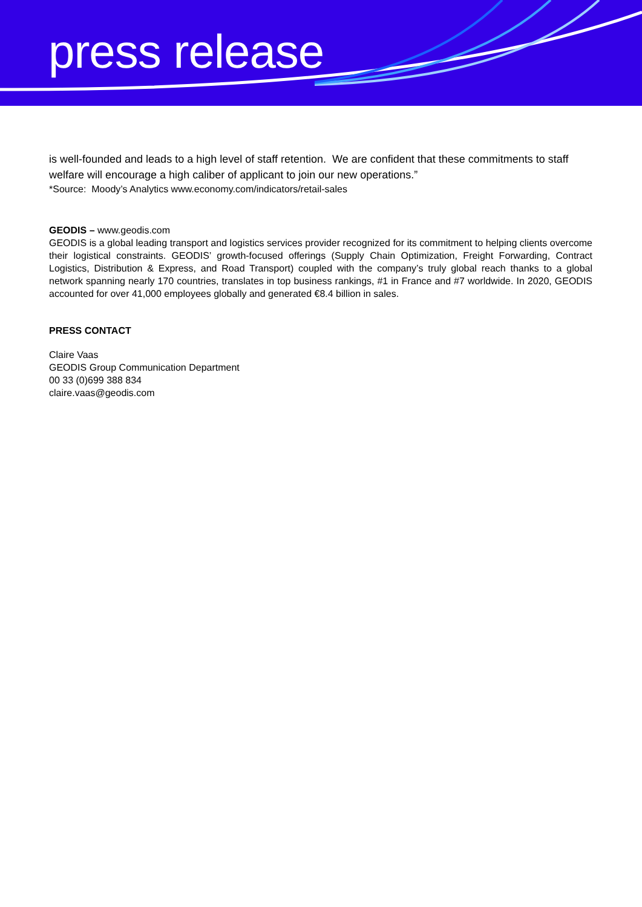press release
is well-founded and leads to a high level of staff retention. We are confident that these commitments to staff welfare will encourage a high caliber of applicant to join our new operations.”
*Source: Moody’s Analytics www.economy.com/indicators/retail-sales
GEODIS – www.geodis.com
GEODIS is a global leading transport and logistics services provider recognized for its commitment to helping clients overcome their logistical constraints. GEODIS’ growth-focused offerings (Supply Chain Optimization, Freight Forwarding, Contract Logistics, Distribution & Express, and Road Transport) coupled with the company’s truly global reach thanks to a global network spanning nearly 170 countries, translates in top business rankings, #1 in France and #7 worldwide. In 2020, GEODIS accounted for over 41,000 employees globally and generated €8.4 billion in sales.
PRESS CONTACT
Claire Vaas
GEODIS Group Communication Department
00 33 (0)699 388 834
claire.vaas@geodis.com